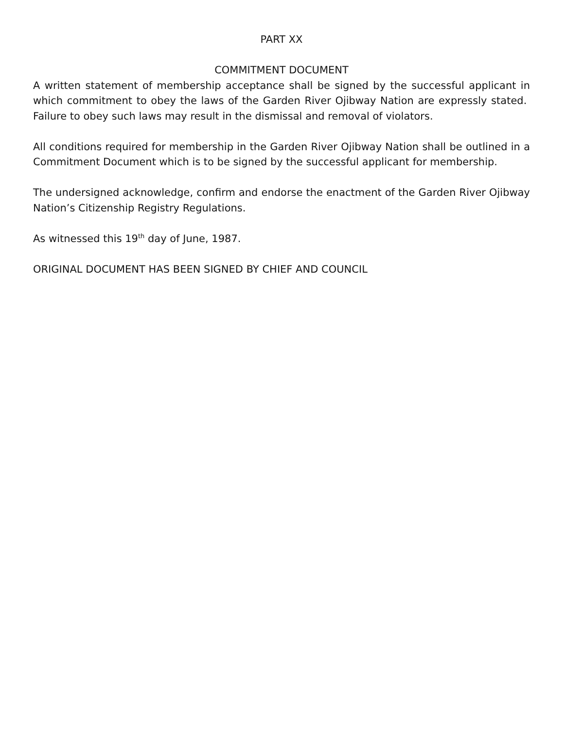PART XX
COMMITMENT DOCUMENT
A written statement of membership acceptance shall be signed by the successful applicant in which commitment to obey the laws of the Garden River Ojibway Nation are expressly stated. Failure to obey such laws may result in the dismissal and removal of violators.
All conditions required for membership in the Garden River Ojibway Nation shall be outlined in a Commitment Document which is to be signed by the successful applicant for membership.
The undersigned acknowledge, confirm and endorse the enactment of the Garden River Ojibway Nation’s Citizenship Registry Regulations.
As witnessed this 19<sup>th</sup> day of June, 1987.
ORIGINAL DOCUMENT HAS BEEN SIGNED BY CHIEF AND COUNCIL